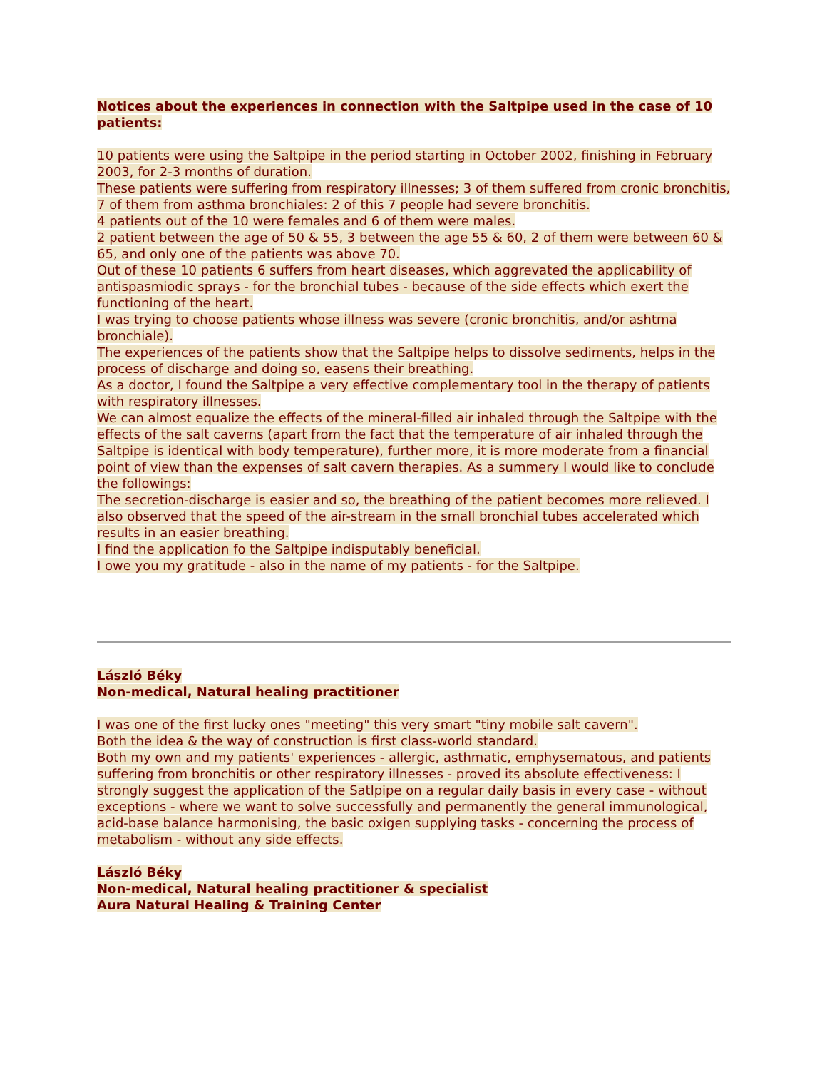Notices about the experiences in connection with the Saltpipe used in the case of 10 patients:
10 patients were using the Saltpipe in the period starting in October 2002, finishing in February 2003, for 2-3 months of duration.
These patients were suffering from respiratory illnesses; 3 of them suffered from cronic bronchitis, 7 of them from asthma bronchiales: 2 of this 7 people had severe bronchitis.
4 patients out of the 10 were females and 6 of them were males.
2 patient between the age of 50 & 55, 3 between the age 55 & 60, 2 of them were between 60 & 65, and only one of the patients was above 70.
Out of these 10 patients 6 suffers from heart diseases, which aggrevated the applicability of antispasmiodic sprays - for the bronchial tubes - because of the side effects which exert the functioning of the heart.
I was trying to choose patients whose illness was severe (cronic bronchitis, and/or ashtma bronchiale).
The experiences of the patients show that the Saltpipe helps to dissolve sediments, helps in the process of discharge and doing so, easens their breathing.
As a doctor, I found the Saltpipe a very effective complementary tool in the therapy of patients with respiratory illnesses.
We can almost equalize the effects of the mineral-filled air inhaled through the Saltpipe with the effects of the salt caverns (apart from the fact that the temperature of air inhaled through the Saltpipe is identical with body temperature), further more, it is more moderate from a financial point of view than the expenses of salt cavern therapies. As a summery I would like to conclude the followings:
The secretion-discharge is easier and so, the breathing of the patient becomes more relieved. I also observed that the speed of the air-stream in the small bronchial tubes accelerated which results in an easier breathing.
I find the application fo the Saltpipe indisputably beneficial.
I owe you my gratitude - also in the name of my patients - for the Saltpipe.
László Béky
Non-medical, Natural healing practitioner
I was one of the first lucky ones "meeting" this very smart "tiny mobile salt cavern".
Both the idea & the way of construction is first class-world standard.
Both my own and my patients' experiences - allergic, asthmatic, emphysematous, and patients suffering from bronchitis or other respiratory illnesses - proved its absolute effectiveness: I strongly suggest the application of the Satlpipe on a regular daily basis in every case - without exceptions - where we want to solve successfully and permanently the general immunological, acid-base balance harmonising, the basic oxigen supplying tasks - concerning the process of metabolism - without any side effects.
László Béky
Non-medical, Natural healing practitioner & specialist
Aura Natural Healing & Training Center